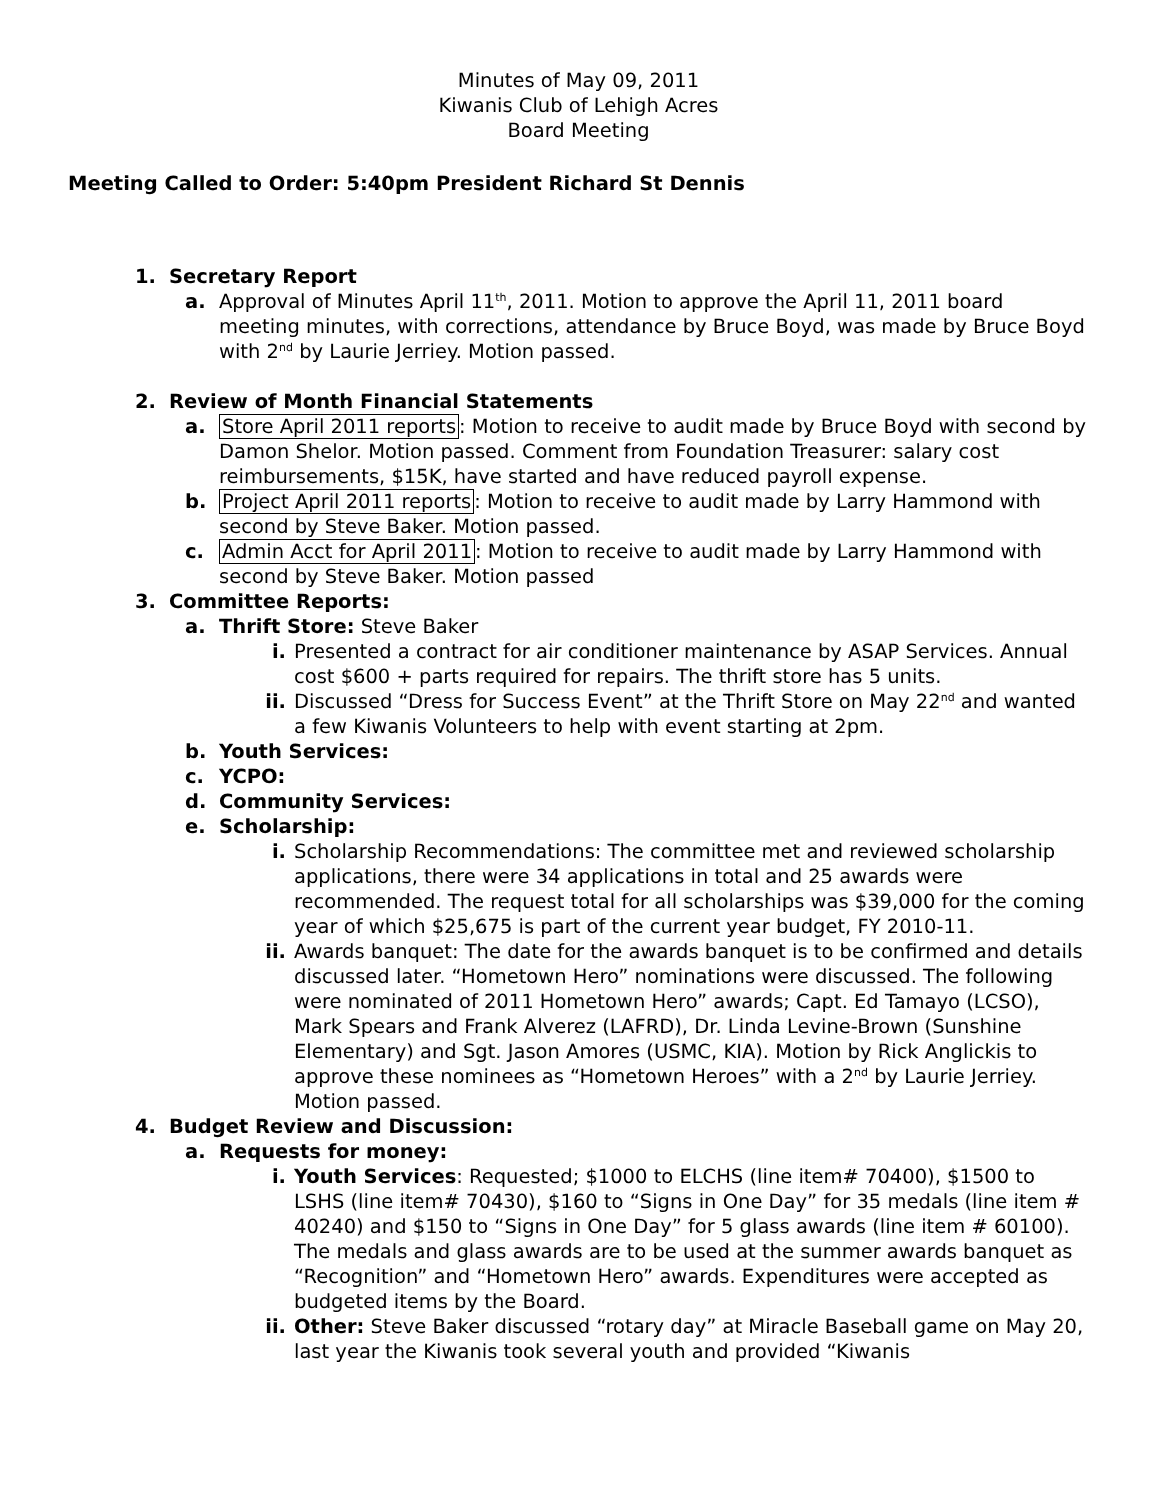Minutes of May 09, 2011
Kiwanis Club of Lehigh Acres
Board Meeting
Meeting Called to Order: 5:40pm President Richard St Dennis
1. Secretary Report
a. Approval of Minutes April 11<sup>th</sup>, 2011. Motion to approve the April 11, 2011 board meeting minutes, with corrections, attendance by Bruce Boyd, was made by Bruce Boyd with 2<sup>nd</sup> by Laurie Jerriey. Motion passed.
2. Review of Month Financial Statements
a. Store April 2011 reports: Motion to receive to audit made by Bruce Boyd with second by Damon Shelor. Motion passed. Comment from Foundation Treasurer: salary cost reimbursements, $15K, have started and have reduced payroll expense.
b. Project April 2011 reports: Motion to receive to audit made by Larry Hammond with second by Steve Baker. Motion passed.
c. Admin Acct for April 2011: Motion to receive to audit made by Larry Hammond with second by Steve Baker. Motion passed
3. Committee Reports:
a. Thrift Store: Steve Baker
i. Presented a contract for air conditioner maintenance by ASAP Services. Annual cost $600 + parts required for repairs. The thrift store has 5 units.
ii. Discussed “Dress for Success Event” at the Thrift Store on May 22<sup>nd</sup> and wanted a few Kiwanis Volunteers to help with event starting at 2pm.
b. Youth Services:
c. YCPO:
d. Community Services:
e. Scholarship:
i. Scholarship Recommendations: The committee met and reviewed scholarship applications, there were 34 applications in total and 25 awards were recommended. The request total for all scholarships was $39,000 for the coming year of which $25,675 is part of the current year budget, FY 2010-11.
ii. Awards banquet: The date for the awards banquet is to be confirmed and details discussed later. “Hometown Hero” nominations were discussed. The following were nominated of 2011 Hometown Hero” awards; Capt. Ed Tamayo (LCSO), Mark Spears and Frank Alverez (LAFRD), Dr. Linda Levine-Brown (Sunshine Elementary) and Sgt. Jason Amores (USMC, KIA). Motion by Rick Anglickis to approve these nominees as “Hometown Heroes” with a 2<sup>nd</sup> by Laurie Jerriey. Motion passed.
4. Budget Review and Discussion:
a. Requests for money:
i. Youth Services: Requested; $1000 to ELCHS (line item# 70400), $1500 to LSHS (line item# 70430), $160 to “Signs in One Day” for 35 medals (line item # 40240) and $150 to “Signs in One Day” for 5 glass awards (line item # 60100). The medals and glass awards are to be used at the summer awards banquet as “Recognition” and “Hometown Hero” awards. Expenditures were accepted as budgeted items by the Board.
ii. Other: Steve Baker discussed “rotary day” at Miracle Baseball game on May 20, last year the Kiwanis took several youth and provided “Kiwanis